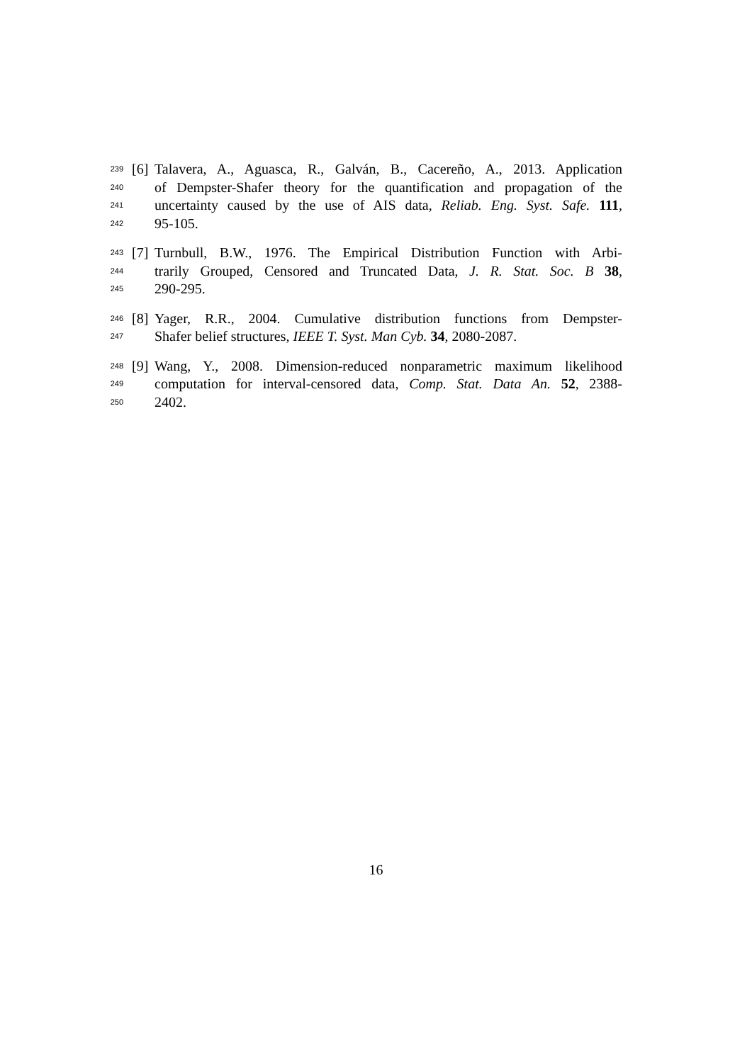239 [6] Talavera, A., Aguasca, R., Galván, B., Cacereño, A., 2013. Application
240 of Dempster-Shafer theory for the quantification and propagation of the
241 uncertainty caused by the use of AIS data, Reliab. Eng. Syst. Safe. 111,
242 95-105.
243 [7] Turnbull, B.W., 1976. The Empirical Distribution Function with Arbi-
244 trarily Grouped, Censored and Truncated Data, J. R. Stat. Soc. B 38,
245 290-295.
246 [8] Yager, R.R., 2004. Cumulative distribution functions from Dempster-
247 Shafer belief structures, IEEE T. Syst. Man Cyb. 34, 2080-2087.
248 [9] Wang, Y., 2008. Dimension-reduced nonparametric maximum likelihood
249 computation for interval-censored data, Comp. Stat. Data An. 52, 2388-
250 2402.
16